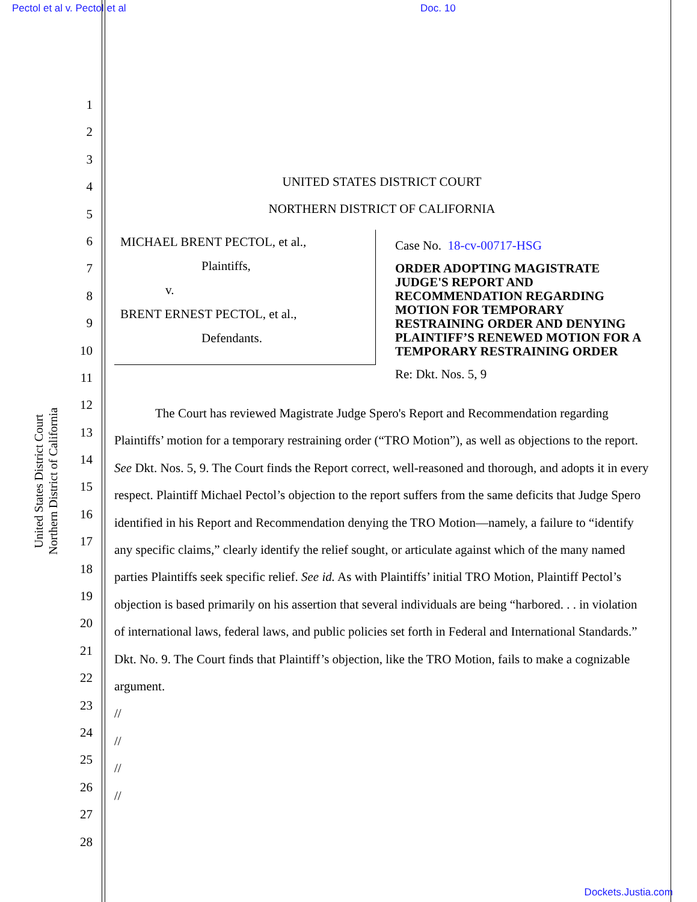Pectol et al v. Pectol et al Doc. 10
United States District Court
Northern District of California
1
2
3
4
5
6
7
8
9
10
11
12
13
14
15
16
17
18
19
20
21
22
23
24
25
26
27
28
UNITED STATES DISTRICT COURT
NORTHERN DISTRICT OF CALIFORNIA
MICHAEL BRENT PECTOL, et al.,
Plaintiffs,
v.
BRENT ERNEST PECTOL, et al.,
Defendants.
Case No. 18-cv-00717-HSG
ORDER ADOPTING MAGISTRATE JUDGE'S REPORT AND RECOMMENDATION REGARDING MOTION FOR TEMPORARY RESTRAINING ORDER AND DENYING PLAINTIFF’S RENEWED MOTION FOR A TEMPORARY RESTRAINING ORDER
Re: Dkt. Nos. 5, 9
The Court has reviewed Magistrate Judge Spero's Report and Recommendation regarding Plaintiffs’ motion for a temporary restraining order (“TRO Motion”), as well as objections to the report. See Dkt. Nos. 5, 9. The Court finds the Report correct, well-reasoned and thorough, and adopts it in every respect. Plaintiff Michael Pectol’s objection to the report suffers from the same deficits that Judge Spero identified in his Report and Recommendation denying the TRO Motion—namely, a failure to “identify any specific claims,” clearly identify the relief sought, or articulate against which of the many named parties Plaintiffs seek specific relief. See id. As with Plaintiffs’ initial TRO Motion, Plaintiff Pectol’s objection is based primarily on his assertion that several individuals are being “harbored. . . in violation of international laws, federal laws, and public policies set forth in Federal and International Standards.” Dkt. No. 9. The Court finds that Plaintiff’s objection, like the TRO Motion, fails to make a cognizable argument.
//
//
//
//
Dockets.Justia.com